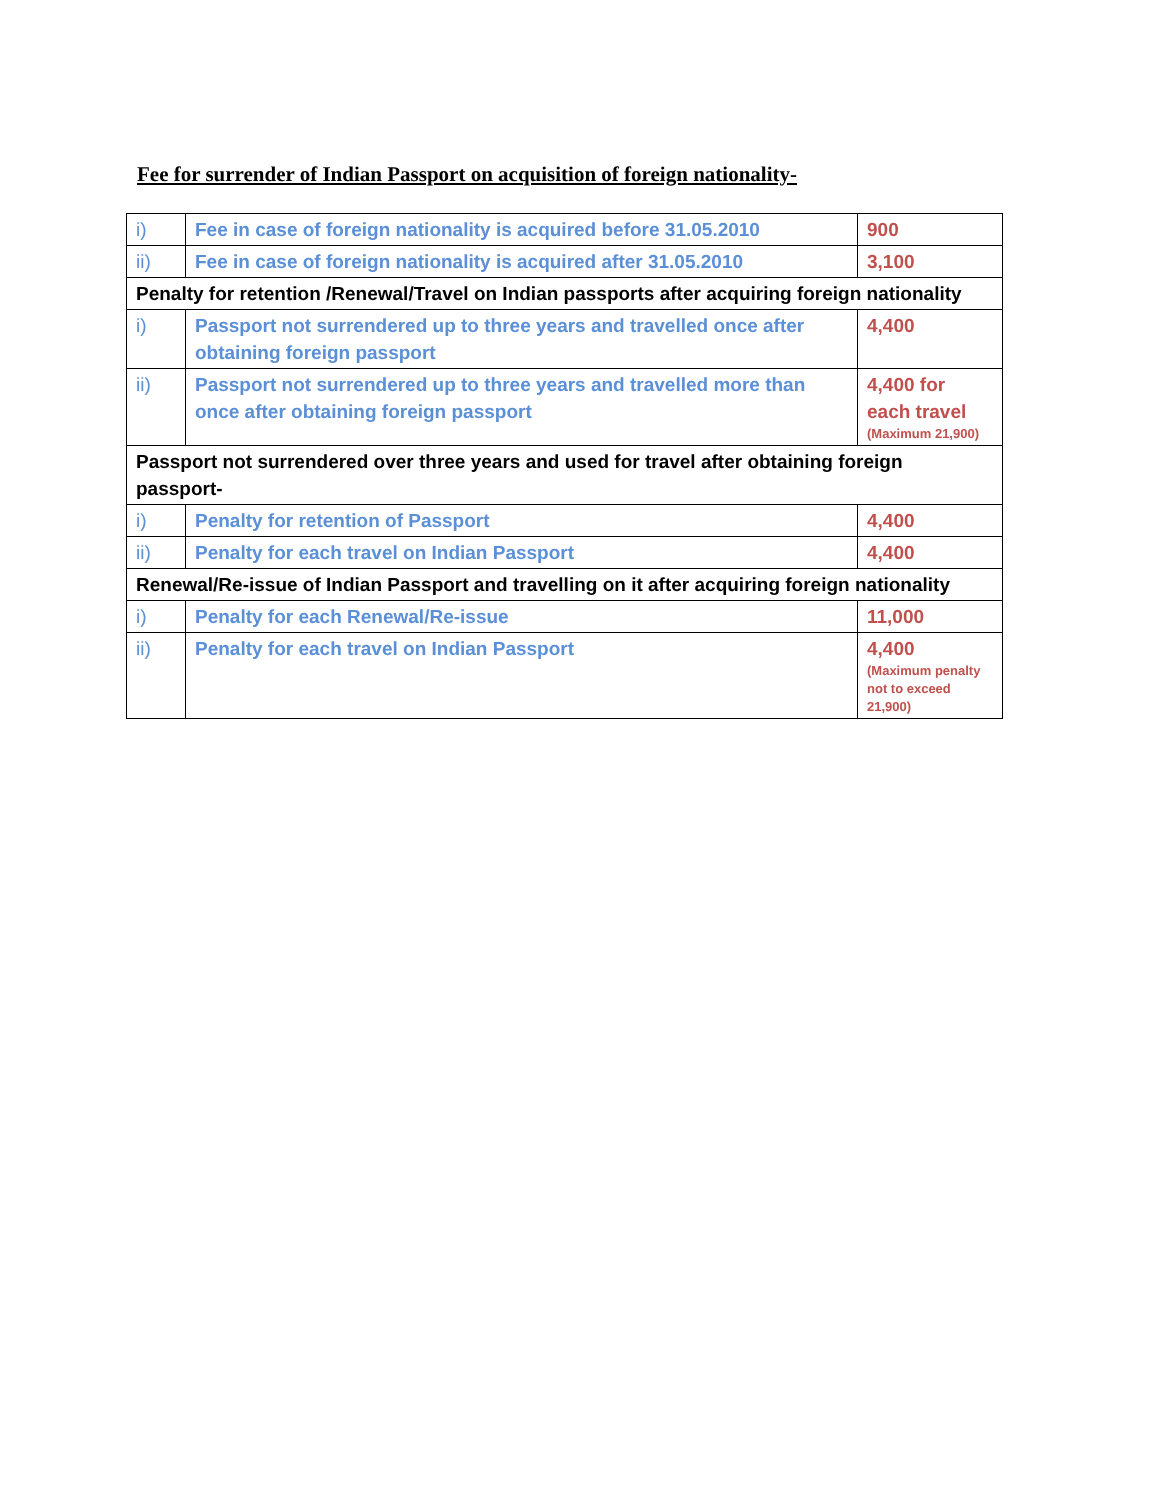Fee for surrender of Indian Passport on acquisition of foreign nationality-
| i) | Fee in case of foreign nationality is acquired before 31.05.2010 | 900 |
| ii) | Fee in case of foreign nationality is acquired after 31.05.2010 | 3,100 |
| Penalty for retention /Renewal/Travel on Indian passports after acquiring foreign nationality | | |
| i) | Passport not surrendered up to three years and travelled once after obtaining foreign passport | 4,400 |
| ii) | Passport not surrendered up to three years and travelled more than once after obtaining foreign passport | 4,400 for each travel (Maximum 21,900) |
| Passport not surrendered over three years and used for travel after obtaining foreign passport- | | |
| i) | Penalty for retention of Passport | 4,400 |
| ii) | Penalty for each travel on Indian Passport | 4,400 |
| Renewal/Re-issue of Indian Passport and travelling on it after acquiring foreign nationality | | |
| i) | Penalty for each Renewal/Re-issue | 11,000 |
| ii) | Penalty for each travel on Indian Passport | 4,400 (Maximum penalty not to exceed 21,900) |